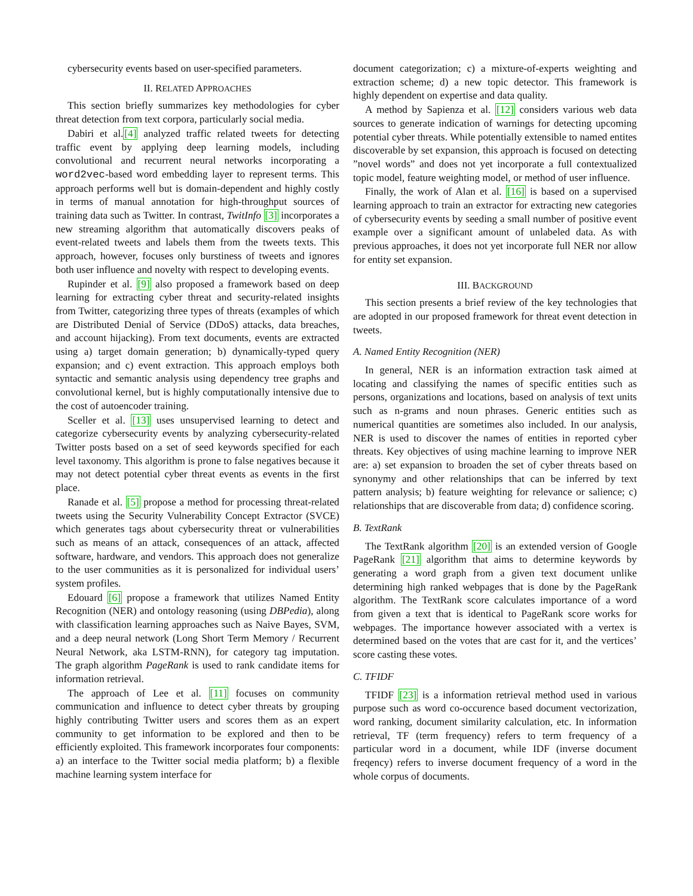cybersecurity events based on user-specified parameters.
II. RELATED APPROACHES
This section briefly summarizes key methodologies for cyber threat detection from text corpora, particularly social media.
Dabiri et al.[4] analyzed traffic related tweets for detecting traffic event by applying deep learning models, including convolutional and recurrent neural networks incorporating a word2vec-based word embedding layer to represent terms. This approach performs well but is domain-dependent and highly costly in terms of manual annotation for high-throughput sources of training data such as Twitter. In contrast, TwitInfo [3] incorporates a new streaming algorithm that automatically discovers peaks of event-related tweets and labels them from the tweets texts. This approach, however, focuses only burstiness of tweets and ignores both user influence and novelty with respect to developing events.
Rupinder et al. [9] also proposed a framework based on deep learning for extracting cyber threat and security-related insights from Twitter, categorizing three types of threats (examples of which are Distributed Denial of Service (DDoS) attacks, data breaches, and account hijacking). From text documents, events are extracted using a) target domain generation; b) dynamically-typed query expansion; and c) event extraction. This approach employs both syntactic and semantic analysis using dependency tree graphs and convolutional kernel, but is highly computationally intensive due to the cost of autoencoder training.
Sceller et al. [13] uses unsupervised learning to detect and categorize cybersecurity events by analyzing cybersecurity-related Twitter posts based on a set of seed keywords specified for each level taxonomy. This algorithm is prone to false negatives because it may not detect potential cyber threat events as events in the first place.
Ranade et al. [5] propose a method for processing threat-related tweets using the Security Vulnerability Concept Extractor (SVCE) which generates tags about cybersecurity threat or vulnerabilities such as means of an attack, consequences of an attack, affected software, hardware, and vendors. This approach does not generalize to the user communities as it is personalized for individual users’ system profiles.
Edouard [6] propose a framework that utilizes Named Entity Recognition (NER) and ontology reasoning (using DBPedia), along with classification learning approaches such as Naive Bayes, SVM, and a deep neural network (Long Short Term Memory / Recurrent Neural Network, aka LSTM-RNN), for category tag imputation. The graph algorithm PageRank is used to rank candidate items for information retrieval.
The approach of Lee et al. [11] focuses on community communication and influence to detect cyber threats by grouping highly contributing Twitter users and scores them as an expert community to get information to be explored and then to be efficiently exploited. This framework incorporates four components: a) an interface to the Twitter social media platform; b) a flexible machine learning system interface for
document categorization; c) a mixture-of-experts weighting and extraction scheme; d) a new topic detector. This framework is highly dependent on expertise and data quality.
A method by Sapienza et al. [12] considers various web data sources to generate indication of warnings for detecting upcoming potential cyber threats. While potentially extensible to named entites discoverable by set expansion, this approach is focused on detecting ”novel words” and does not yet incorporate a full contextualized topic model, feature weighting model, or method of user influence.
Finally, the work of Alan et al. [16] is based on a supervised learning approach to train an extractor for extracting new categories of cybersecurity events by seeding a small number of positive event example over a significant amount of unlabeled data. As with previous approaches, it does not yet incorporate full NER nor allow for entity set expansion.
III. BACKGROUND
This section presents a brief review of the key technologies that are adopted in our proposed framework for threat event detection in tweets.
A. Named Entity Recognition (NER)
In general, NER is an information extraction task aimed at locating and classifying the names of specific entities such as persons, organizations and locations, based on analysis of text units such as n-grams and noun phrases. Generic entities such as numerical quantities are sometimes also included. In our analysis, NER is used to discover the names of entities in reported cyber threats. Key objectives of using machine learning to improve NER are: a) set expansion to broaden the set of cyber threats based on synonymy and other relationships that can be inferred by text pattern analysis; b) feature weighting for relevance or salience; c) relationships that are discoverable from data; d) confidence scoring.
B. TextRank
The TextRank algorithm [20] is an extended version of Google PageRank [21] algorithm that aims to determine keywords by generating a word graph from a given text document unlike determining high ranked webpages that is done by the PageRank algorithm. The TextRank score calculates importance of a word from given a text that is identical to PageRank score works for webpages. The importance however associated with a vertex is determined based on the votes that are cast for it, and the vertices’ score casting these votes.
C. TFIDF
TFIDF [23] is a information retrieval method used in various purpose such as word co-occurence based document vectorization, word ranking, document similarity calculation, etc. In information retrieval, TF (term frequency) refers to term frequency of a particular word in a document, while IDF (inverse document freqency) refers to inverse document frequency of a word in the whole corpus of documents.